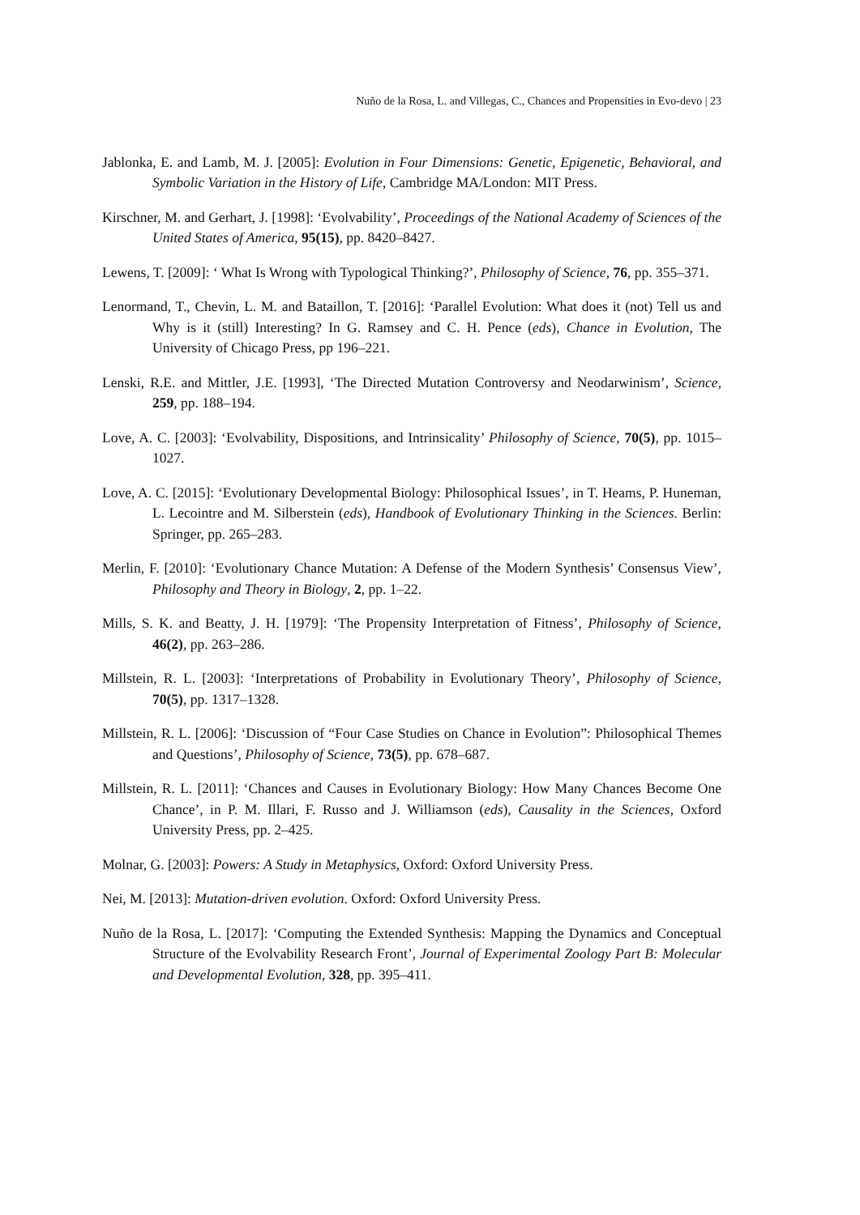Nuño de la Rosa, L. and Villegas, C., Chances and Propensities in Evo-devo | 23
Jablonka, E. and Lamb, M. J. [2005]: Evolution in Four Dimensions: Genetic, Epigenetic, Behavioral, and Symbolic Variation in the History of Life, Cambridge MA/London: MIT Press.
Kirschner, M. and Gerhart, J. [1998]: ‘Evolvability’, Proceedings of the National Academy of Sciences of the United States of America, 95(15), pp. 8420–8427.
Lewens, T. [2009]: ‘ What Is Wrong with Typological Thinking?’, Philosophy of Science, 76, pp. 355–371.
Lenormand, T., Chevin, L. M. and Bataillon, T. [2016]: ‘Parallel Evolution: What does it (not) Tell us and Why is it (still) Interesting? In G. Ramsey and C. H. Pence (eds), Chance in Evolution, The University of Chicago Press, pp 196–221.
Lenski, R.E. and Mittler, J.E. [1993], ‘The Directed Mutation Controversy and Neodarwinism’, Science, 259, pp. 188–194.
Love, A. C. [2003]: ‘Evolvability, Dispositions, and Intrinsicality’ Philosophy of Science, 70(5), pp. 1015–1027.
Love, A. C. [2015]: ‘Evolutionary Developmental Biology: Philosophical Issues’, in T. Heams, P. Huneman, L. Lecointre and M. Silberstein (eds), Handbook of Evolutionary Thinking in the Sciences. Berlin: Springer, pp. 265–283.
Merlin, F. [2010]: ‘Evolutionary Chance Mutation: A Defense of the Modern Synthesis’ Consensus View’, Philosophy and Theory in Biology, 2, pp. 1–22.
Mills, S. K. and Beatty, J. H. [1979]: ‘The Propensity Interpretation of Fitness’, Philosophy of Science, 46(2), pp. 263–286.
Millstein, R. L. [2003]: ‘Interpretations of Probability in Evolutionary Theory’, Philosophy of Science, 70(5), pp. 1317–1328.
Millstein, R. L. [2006]: ‘Discussion of “Four Case Studies on Chance in Evolution”: Philosophical Themes and Questions’, Philosophy of Science, 73(5), pp. 678–687.
Millstein, R. L. [2011]: ‘Chances and Causes in Evolutionary Biology: How Many Chances Become One Chance’, in P. M. Illari, F. Russo and J. Williamson (eds), Causality in the Sciences, Oxford University Press, pp. 2–425.
Molnar, G. [2003]: Powers: A Study in Metaphysics, Oxford: Oxford University Press.
Nei, M. [2013]: Mutation-driven evolution. Oxford: Oxford University Press.
Nuño de la Rosa, L. [2017]: ‘Computing the Extended Synthesis: Mapping the Dynamics and Conceptual Structure of the Evolvability Research Front’, Journal of Experimental Zoology Part B: Molecular and Developmental Evolution, 328, pp. 395–411.